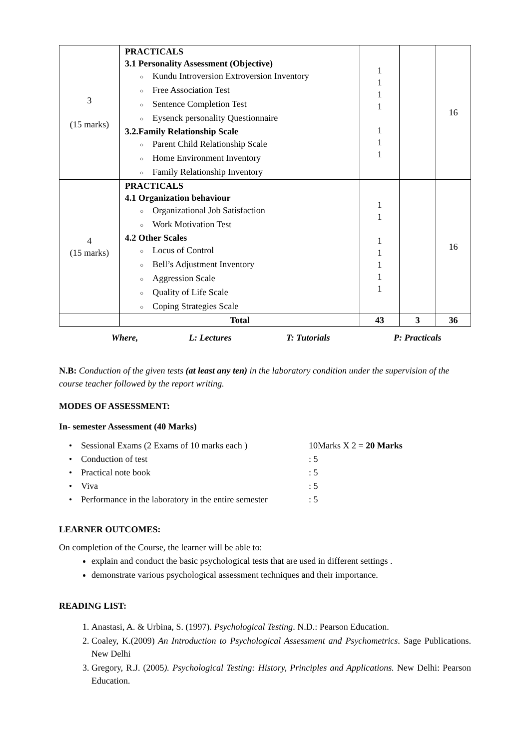| 3 (15 marks) | PRACTICALS 3.1 Personality Assessment (Objective) ○ Kundu Introversion Extroversion Inventory ○ Free Association Test ○ Sentence Completion Test ○ Eysenck personality Questionnaire 3.2.Family Relationship Scale ○ Parent Child Relationship Scale ○ Home Environment Inventory ○ Family Relationship Inventory | 1 1 1 1 1 1 1 | | 16 |
| 4 (15 marks) | PRACTICALS 4.1 Organization behaviour ○ Organizational Job Satisfaction ○ Work Motivation Test 4.2 Other Scales ○ Locus of Control ○ Bell’s Adjustment Inventory ○ Aggression Scale ○ Quality of Life Scale ○ Coping Strategies Scale | 1 1 1 1 1 1 1 | | 16 |
| | Total | 43 | 3 | 36 |
Where, L: Lectures T: Tutorials P: Practicals
N.B: Conduction of the given tests (at least any ten) in the laboratory condition under the supervision of the course teacher followed by the report writing.
MODES OF ASSESSMENT:
In- semester Assessment (40 Marks)
• Sessional Exams (2 Exams of 10 marks each ) 10Marks X 2 = 20 Marks
• Conduction of test: 5
• Practical note book: 5
• Viva: 5
• Performance in the laboratory in the entire semester: 5
LEARNER OUTCOMES:
On completion of the Course, the learner will be able to:
explain and conduct the basic psychological tests that are used in different settings .
demonstrate various psychological assessment techniques and their importance.
READING LIST:
1. Anastasi, A. & Urbina, S. (1997). Psychological Testing. N.D.: Pearson Education.
2. Coaley, K.(2009) An Introduction to Psychological Assessment and Psychometrics. Sage Publications. New Delhi
3. Gregory, R.J. (2005). Psychological Testing: History, Principles and Applications. New Delhi: Pearson Education.